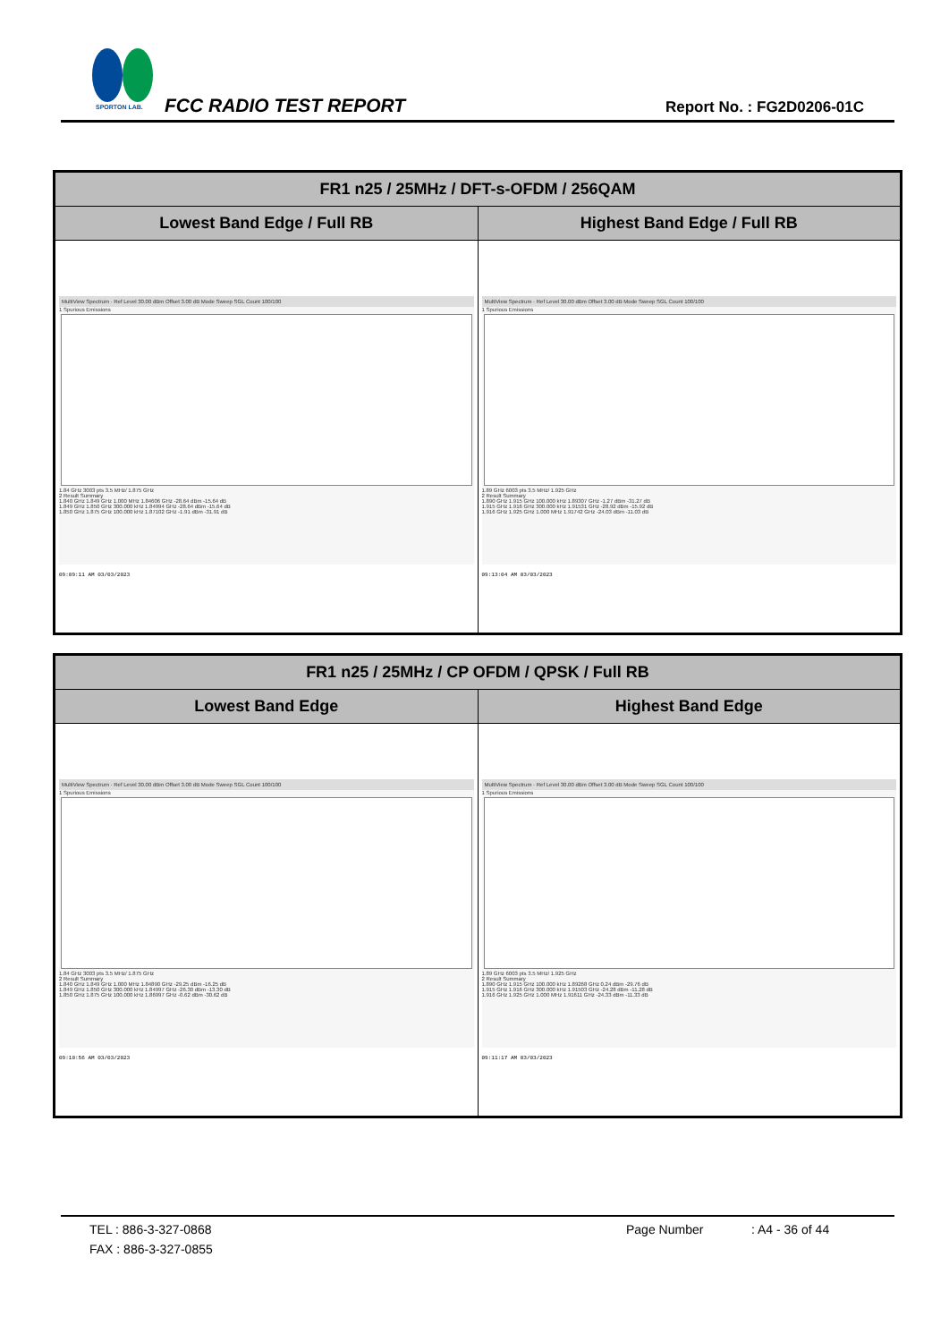SPORTON LAB.
FCC RADIO TEST REPORT Report No. : FG2D0206-01C
| FR1 n25 / 25MHz / DFT-s-OFDM / 256QAM | |
| --- | --- |
| Lowest Band Edge / Full RB | Highest Band Edge / Full RB |
| MultiView Spectrum · Ref Level 30.00 dBm Offset 3.00 dB Mode Sweep SGL Count 100/100 1 Spurious Emissions 1.84 GHz 3003 pts 3.5 MHz/ 1.875 GHz 2 Result Summary 1.840 GHz 1.849 GHz 1.000 MHz 1.84606 GHz -28.64 dBm -15.64 dB 1.849 GHz 1.850 GHz 300.000 kHz 1.84994 GHz -28.64 dBm -15.64 dB 1.850 GHz 1.875 GHz 100.000 kHz 1.87102 GHz -1.91 dBm -31.91 dB 09:09:11 AM 03/03/2023 | MultiView Spectrum · Ref Level 30.00 dBm Offset 3.00 dB Mode Sweep SGL Count 100/100 1 Spurious Emissions 1.89 GHz 6003 pts 3.5 MHz/ 1.925 GHz 2 Result Summary 1.890 GHz 1.915 GHz 100.000 kHz 1.89307 GHz -1.27 dBm -31.27 dB 1.915 GHz 1.916 GHz 300.000 kHz 1.91531 GHz -28.92 dBm -15.92 dB 1.916 GHz 1.925 GHz 1.000 MHz 1.91742 GHz -24.03 dBm -11.03 dB 09:13:04 AM 03/03/2023 |
| FR1 n25 / 25MHz / CP OFDM / QPSK / Full RB | |
| --- | --- |
| Lowest Band Edge | Highest Band Edge |
| MultiView Spectrum · Ref Level 30.00 dBm Offset 3.00 dB Mode Sweep SGL Count 100/100 1 Spurious Emissions 1.84 GHz 3003 pts 3.5 MHz/ 1.875 GHz 2 Result Summary 1.840 GHz 1.849 GHz 1.000 MHz 1.84890 GHz -29.25 dBm -16.25 dB 1.849 GHz 1.850 GHz 300.000 kHz 1.84997 GHz -26.30 dBm -13.30 dB 1.850 GHz 1.875 GHz 100.000 kHz 1.86997 GHz -0.62 dBm -30.62 dB 09:10:56 AM 03/03/2023 | MultiView Spectrum · Ref Level 30.00 dBm Offset 3.00 dB Mode Sweep SGL Count 100/100 1 Spurious Emissions 1.89 GHz 6003 pts 3.5 MHz/ 1.925 GHz 2 Result Summary 1.890 GHz 1.915 GHz 100.000 kHz 1.89268 GHz 0.24 dBm -29.76 dB 1.915 GHz 1.916 GHz 300.000 kHz 1.91503 GHz -24.28 dBm -11.28 dB 1.916 GHz 1.925 GHz 1.000 MHz 1.91611 GHz -24.33 dBm -11.33 dB 09:11:17 AM 03/03/2023 |
TEL : 886-3-327-0868 Page Number: A4 - 36 of 44
FAX : 886-3-327-0855